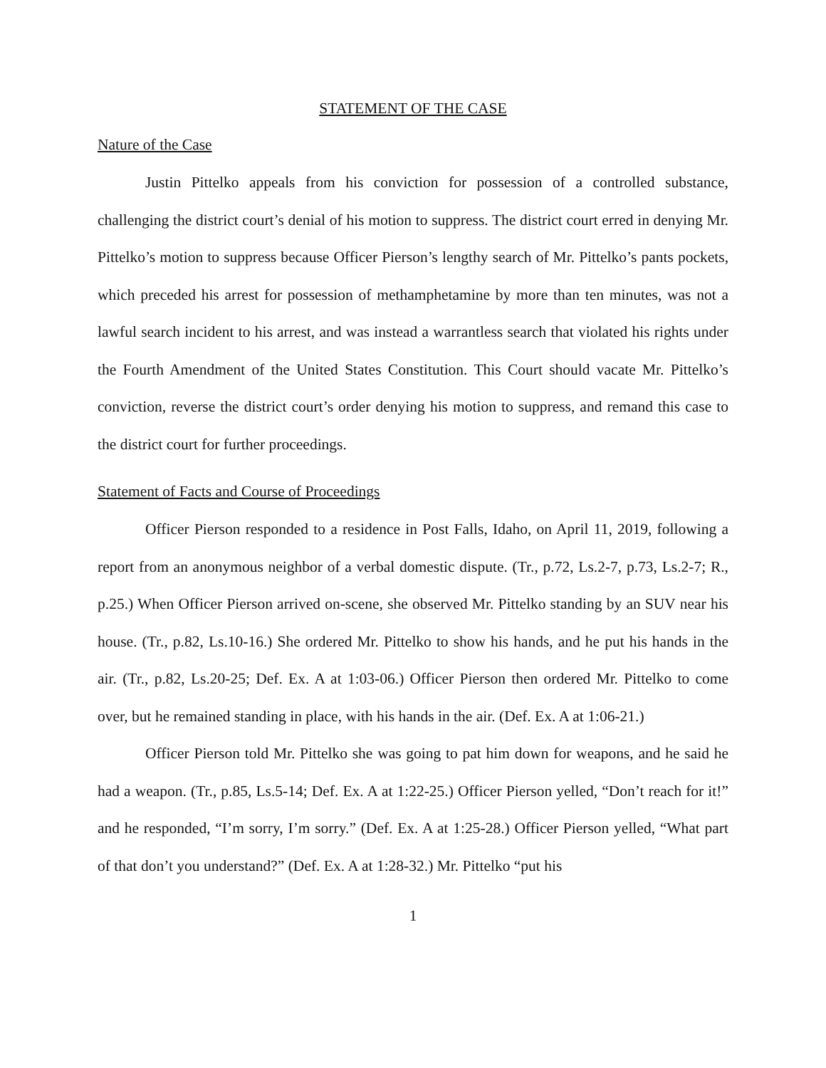STATEMENT OF THE CASE
Nature of the Case
Justin Pittelko appeals from his conviction for possession of a controlled substance, challenging the district court’s denial of his motion to suppress. The district court erred in denying Mr. Pittelko’s motion to suppress because Officer Pierson’s lengthy search of Mr. Pittelko’s pants pockets, which preceded his arrest for possession of methamphetamine by more than ten minutes, was not a lawful search incident to his arrest, and was instead a warrantless search that violated his rights under the Fourth Amendment of the United States Constitution. This Court should vacate Mr. Pittelko’s conviction, reverse the district court’s order denying his motion to suppress, and remand this case to the district court for further proceedings.
Statement of Facts and Course of Proceedings
Officer Pierson responded to a residence in Post Falls, Idaho, on April 11, 2019, following a report from an anonymous neighbor of a verbal domestic dispute. (Tr., p.72, Ls.2-7, p.73, Ls.2-7; R., p.25.) When Officer Pierson arrived on-scene, she observed Mr. Pittelko standing by an SUV near his house. (Tr., p.82, Ls.10-16.) She ordered Mr. Pittelko to show his hands, and he put his hands in the air. (Tr., p.82, Ls.20-25; Def. Ex. A at 1:03-06.) Officer Pierson then ordered Mr. Pittelko to come over, but he remained standing in place, with his hands in the air. (Def. Ex. A at 1:06-21.)
Officer Pierson told Mr. Pittelko she was going to pat him down for weapons, and he said he had a weapon. (Tr., p.85, Ls.5-14; Def. Ex. A at 1:22-25.) Officer Pierson yelled, “Don’t reach for it!” and he responded, “I’m sorry, I’m sorry.” (Def. Ex. A at 1:25-28.) Officer Pierson yelled, “What part of that don’t you understand?” (Def. Ex. A at 1:28-32.) Mr. Pittelko “put his
1